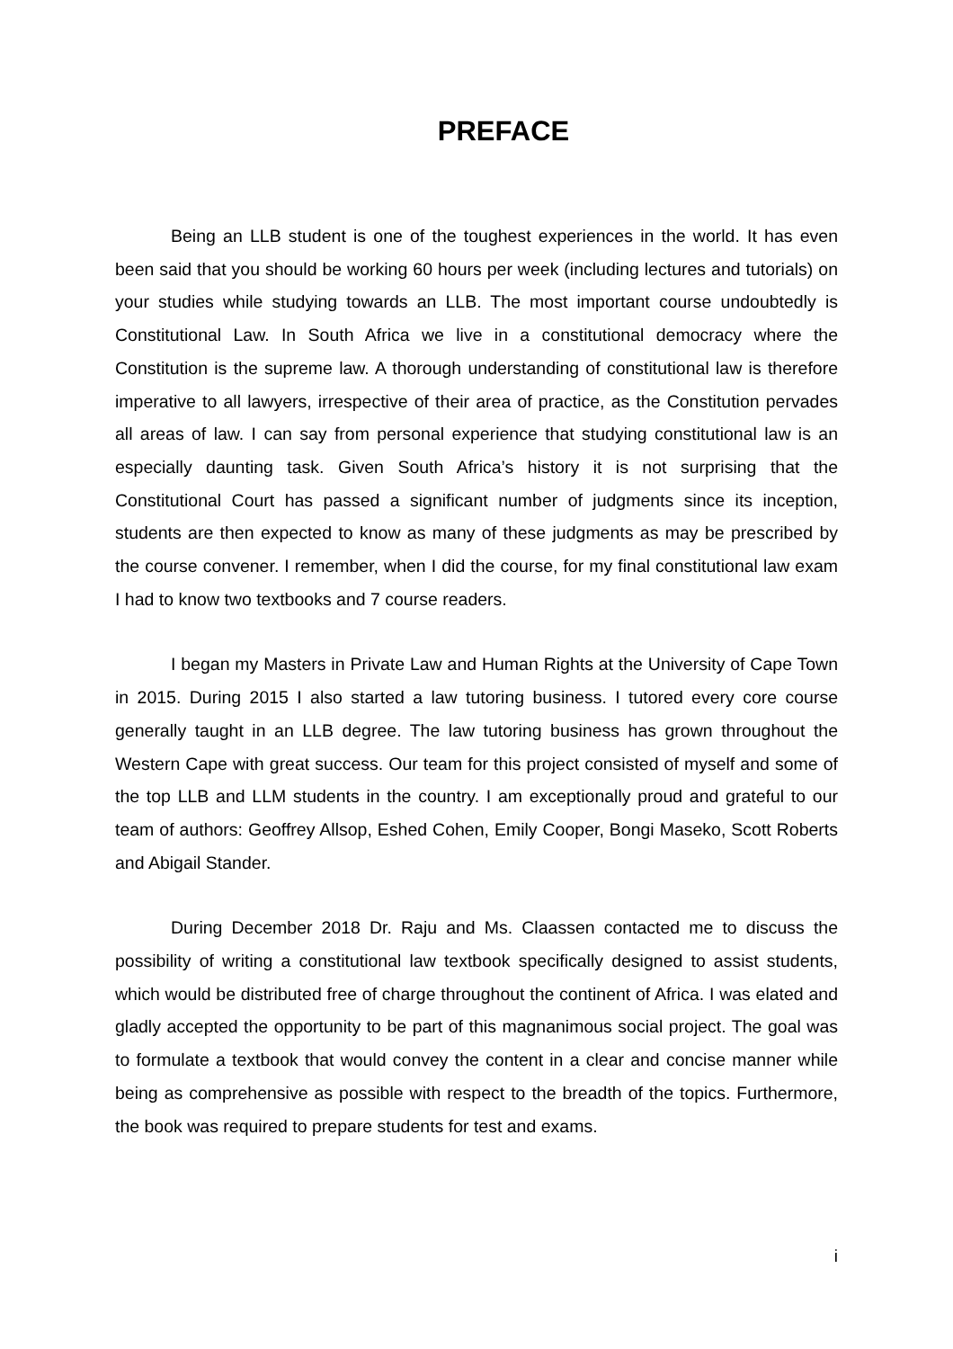PREFACE
Being an LLB student is one of the toughest experiences in the world. It has even been said that you should be working 60 hours per week (including lectures and tutorials) on your studies while studying towards an LLB. The most important course undoubtedly is Constitutional Law. In South Africa we live in a constitutional democracy where the Constitution is the supreme law. A thorough understanding of constitutional law is therefore imperative to all lawyers, irrespective of their area of practice, as the Constitution pervades all areas of law. I can say from personal experience that studying constitutional law is an especially daunting task. Given South Africa’s history it is not surprising that the Constitutional Court has passed a significant number of judgments since its inception, students are then expected to know as many of these judgments as may be prescribed by the course convener. I remember, when I did the course, for my final constitutional law exam I had to know two textbooks and 7 course readers.
I began my Masters in Private Law and Human Rights at the University of Cape Town in 2015. During 2015 I also started a law tutoring business. I tutored every core course generally taught in an LLB degree. The law tutoring business has grown throughout the Western Cape with great success. Our team for this project consisted of myself and some of the top LLB and LLM students in the country. I am exceptionally proud and grateful to our team of authors: Geoffrey Allsop, Eshed Cohen, Emily Cooper, Bongi Maseko, Scott Roberts and Abigail Stander.
During December 2018 Dr. Raju and Ms. Claassen contacted me to discuss the possibility of writing a constitutional law textbook specifically designed to assist students, which would be distributed free of charge throughout the continent of Africa. I was elated and gladly accepted the opportunity to be part of this magnanimous social project. The goal was to formulate a textbook that would convey the content in a clear and concise manner while being as comprehensive as possible with respect to the breadth of the topics. Furthermore, the book was required to prepare students for test and exams.
i